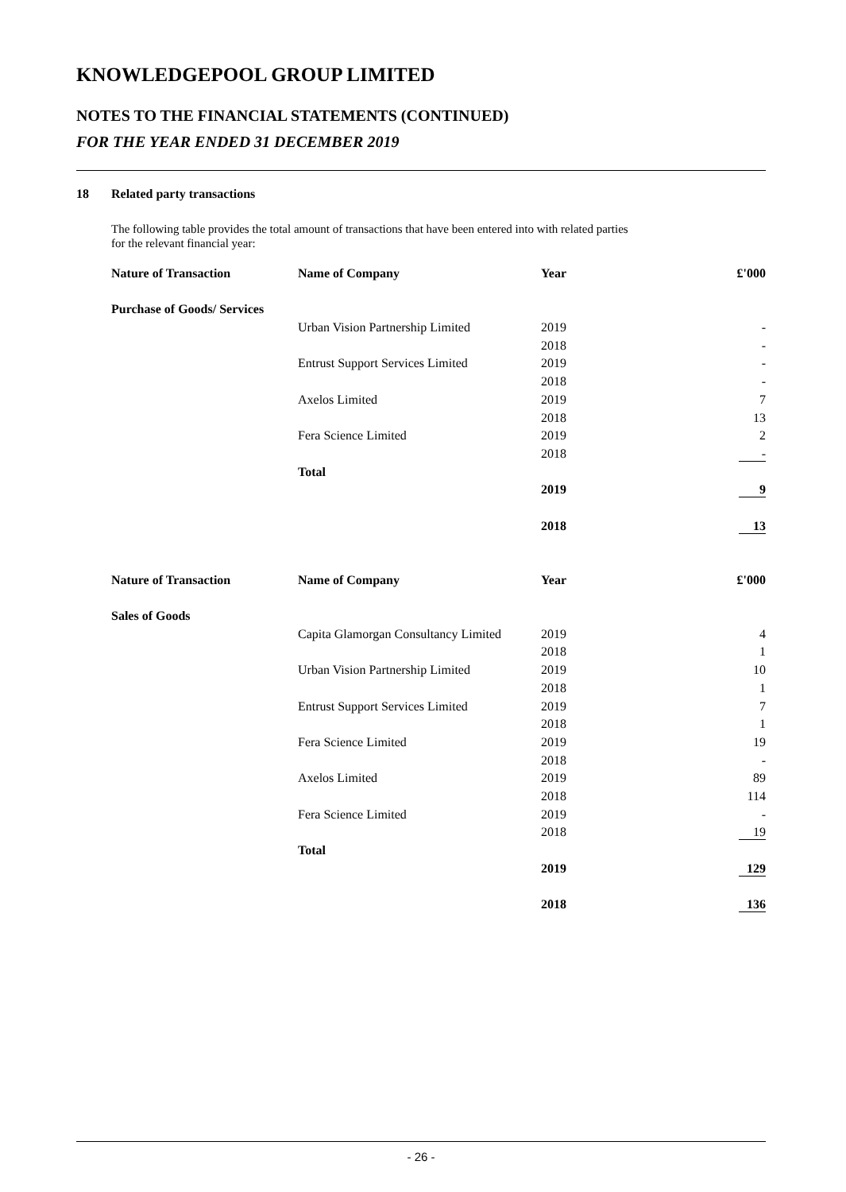KNOWLEDGEPOOL GROUP LIMITED
NOTES TO THE FINANCIAL STATEMENTS (CONTINUED)
FOR THE YEAR ENDED 31 DECEMBER 2019
18 Related party transactions
The following table provides the total amount of transactions that have been entered into with related parties
for the relevant financial year:
| Nature of Transaction | Name of Company | Year | £'000 |
| --- | --- | --- | --- |
| Purchase of Goods/ Services | | | |
| | Urban Vision Partnership Limited | 2019 | - |
| | | 2018 | - |
| | Entrust Support Services Limited | 2019 | - |
| | | 2018 | - |
| | Axelos Limited | 2019 | 7 |
| | | 2018 | 13 |
| | Fera Science Limited | 2019 | 2 |
| | | 2018 | - |
| | Total | | |
| | | 2019 | 9 |
| | | 2018 | 13 |
| Nature of Transaction | Name of Company | Year | £'000 |
| Sales of Goods | | | |
| | Capita Glamorgan Consultancy Limited | 2019 | 4 |
| | | 2018 | 1 |
| | Urban Vision Partnership Limited | 2019 | 10 |
| | | 2018 | 1 |
| | Entrust Support Services Limited | 2019 | 7 |
| | | 2018 | 1 |
| | Fera Science Limited | 2019 | 19 |
| | | 2018 | - |
| | Axelos Limited | 2019 | 89 |
| | | 2018 | 114 |
| | Fera Science Limited | 2019 | - |
| | | 2018 | 19 |
| | Total | | |
| | | 2019 | 129 |
| | | 2018 | 136 |
- 26 -